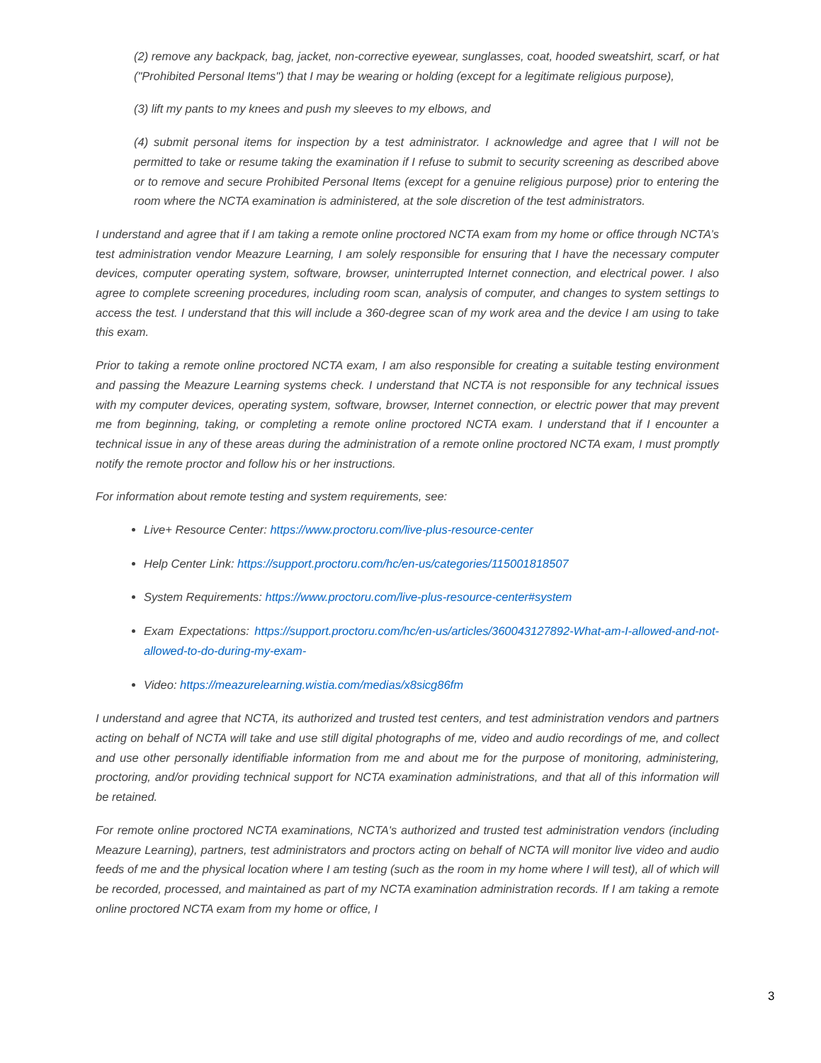(2) remove any backpack, bag, jacket, non-corrective eyewear, sunglasses, coat, hooded sweatshirt, scarf, or hat ("Prohibited Personal Items") that I may be wearing or holding (except for a legitimate religious purpose),
(3) lift my pants to my knees and push my sleeves to my elbows, and
(4) submit personal items for inspection by a test administrator. I acknowledge and agree that I will not be permitted to take or resume taking the examination if I refuse to submit to security screening as described above or to remove and secure Prohibited Personal Items (except for a genuine religious purpose) prior to entering the room where the NCTA examination is administered, at the sole discretion of the test administrators.
I understand and agree that if I am taking a remote online proctored NCTA exam from my home or office through NCTA’s test administration vendor Meazure Learning, I am solely responsible for ensuring that I have the necessary computer devices, computer operating system, software, browser, uninterrupted Internet connection, and electrical power. I also agree to complete screening procedures, including room scan, analysis of computer, and changes to system settings to access the test. I understand that this will include a 360-degree scan of my work area and the device I am using to take this exam.
Prior to taking a remote online proctored NCTA exam, I am also responsible for creating a suitable testing environment and passing the Meazure Learning systems check. I understand that NCTA is not responsible for any technical issues with my computer devices, operating system, software, browser, Internet connection, or electric power that may prevent me from beginning, taking, or completing a remote online proctored NCTA exam. I understand that if I encounter a technical issue in any of these areas during the administration of a remote online proctored NCTA exam, I must promptly notify the remote proctor and follow his or her instructions.
For information about remote testing and system requirements, see:
Live+ Resource Center: https://www.proctoru.com/live-plus-resource-center
Help Center Link: https://support.proctoru.com/hc/en-us/categories/115001818507
System Requirements: https://www.proctoru.com/live-plus-resource-center#system
Exam Expectations: https://support.proctoru.com/hc/en-us/articles/360043127892-What-am-I-allowed-and-not-allowed-to-do-during-my-exam-
Video: https://meazurelearning.wistia.com/medias/x8sicg86fm
I understand and agree that NCTA, its authorized and trusted test centers, and test administration vendors and partners acting on behalf of NCTA will take and use still digital photographs of me, video and audio recordings of me, and collect and use other personally identifiable information from me and about me for the purpose of monitoring, administering, proctoring, and/or providing technical support for NCTA examination administrations, and that all of this information will be retained.
For remote online proctored NCTA examinations, NCTA's authorized and trusted test administration vendors (including Meazure Learning), partners, test administrators and proctors acting on behalf of NCTA will monitor live video and audio feeds of me and the physical location where I am testing (such as the room in my home where I will test), all of which will be recorded, processed, and maintained as part of my NCTA examination administration records. If I am taking a remote online proctored NCTA exam from my home or office, I
3